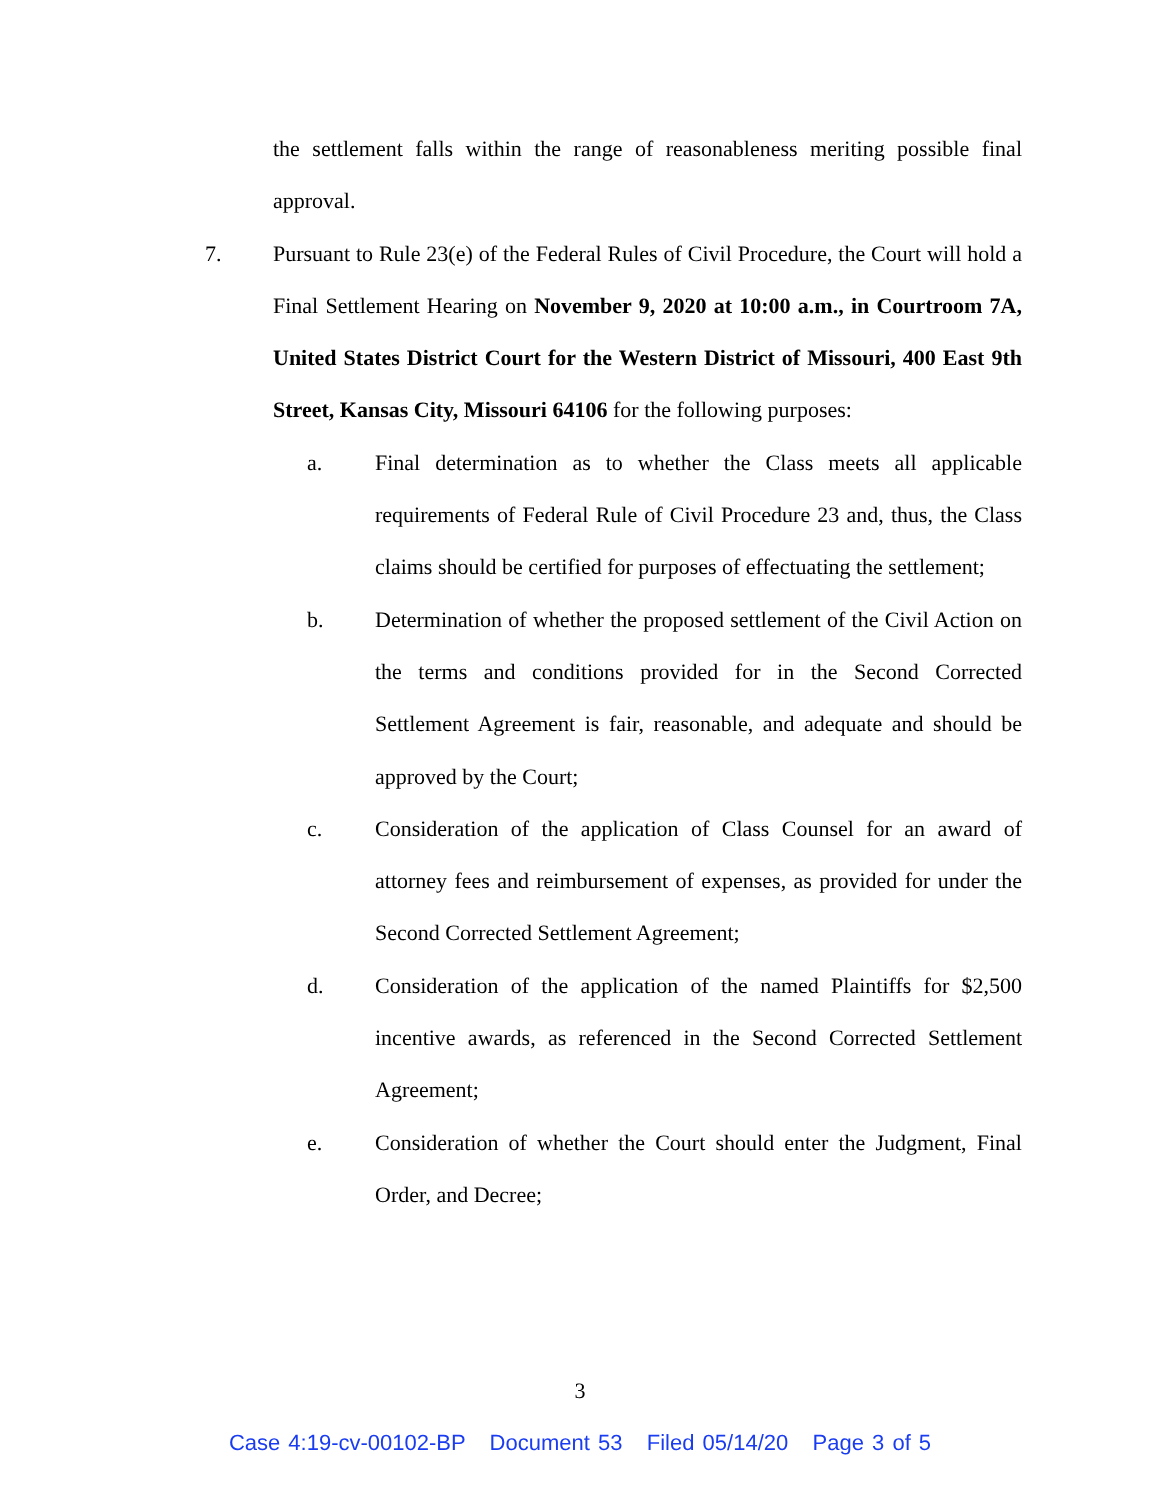the settlement falls within the range of reasonableness meriting possible final approval.
7. Pursuant to Rule 23(e) of the Federal Rules of Civil Procedure, the Court will hold a Final Settlement Hearing on November 9, 2020 at 10:00 a.m., in Courtroom 7A, United States District Court for the Western District of Missouri, 400 East 9th Street, Kansas City, Missouri 64106 for the following purposes:
a. Final determination as to whether the Class meets all applicable requirements of Federal Rule of Civil Procedure 23 and, thus, the Class claims should be certified for purposes of effectuating the settlement;
b. Determination of whether the proposed settlement of the Civil Action on the terms and conditions provided for in the Second Corrected Settlement Agreement is fair, reasonable, and adequate and should be approved by the Court;
c. Consideration of the application of Class Counsel for an award of attorney fees and reimbursement of expenses, as provided for under the Second Corrected Settlement Agreement;
d. Consideration of the application of the named Plaintiffs for $2,500 incentive awards, as referenced in the Second Corrected Settlement Agreement;
e. Consideration of whether the Court should enter the Judgment, Final Order, and Decree;
3
Case 4:19-cv-00102-BP Document 53 Filed 05/14/20 Page 3 of 5